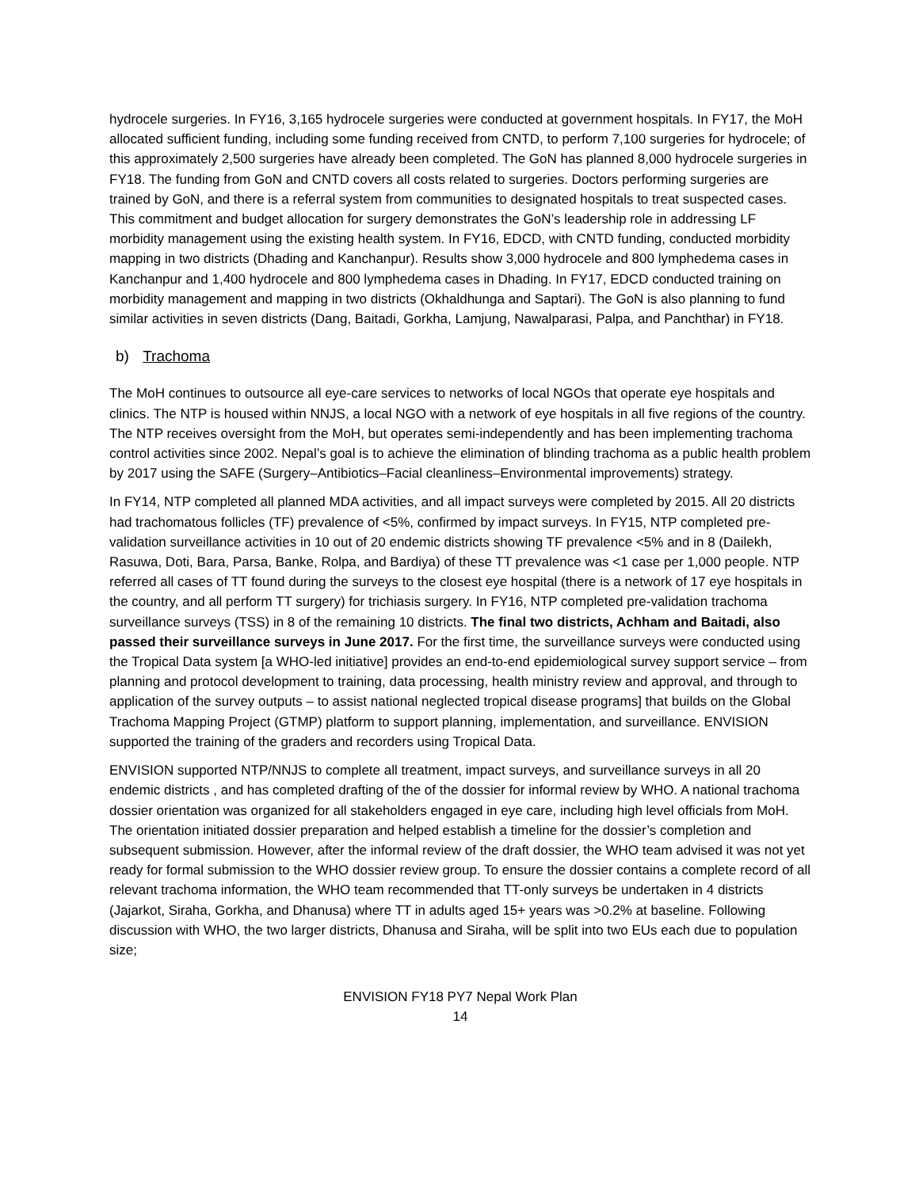hydrocele surgeries. In FY16, 3,165 hydrocele surgeries were conducted at government hospitals. In FY17, the MoH allocated sufficient funding, including some funding received from CNTD, to perform 7,100 surgeries for hydrocele; of this approximately 2,500 surgeries have already been completed. The GoN has planned 8,000 hydrocele surgeries in FY18. The funding from GoN and CNTD covers all costs related to surgeries. Doctors performing surgeries are trained by GoN, and there is a referral system from communities to designated hospitals to treat suspected cases. This commitment and budget allocation for surgery demonstrates the GoN’s leadership role in addressing LF morbidity management using the existing health system. In FY16, EDCD, with CNTD funding, conducted morbidity mapping in two districts (Dhading and Kanchanpur). Results show 3,000 hydrocele and 800 lymphedema cases in Kanchanpur and 1,400 hydrocele and 800 lymphedema cases in Dhading. In FY17, EDCD conducted training on morbidity management and mapping in two districts (Okhaldhunga and Saptari). The GoN is also planning to fund similar activities in seven districts (Dang, Baitadi, Gorkha, Lamjung, Nawalparasi, Palpa, and Panchthar) in FY18.
b) Trachoma
The MoH continues to outsource all eye-care services to networks of local NGOs that operate eye hospitals and clinics. The NTP is housed within NNJS, a local NGO with a network of eye hospitals in all five regions of the country. The NTP receives oversight from the MoH, but operates semi-independently and has been implementing trachoma control activities since 2002. Nepal’s goal is to achieve the elimination of blinding trachoma as a public health problem by 2017 using the SAFE (Surgery–Antibiotics–Facial cleanliness–Environmental improvements) strategy.
In FY14, NTP completed all planned MDA activities, and all impact surveys were completed by 2015. All 20 districts had trachomatous follicles (TF) prevalence of <5%, confirmed by impact surveys. In FY15, NTP completed pre-validation surveillance activities in 10 out of 20 endemic districts showing TF prevalence <5% and in 8 (Dailekh, Rasuwa, Doti, Bara, Parsa, Banke, Rolpa, and Bardiya) of these TT prevalence was <1 case per 1,000 people. NTP referred all cases of TT found during the surveys to the closest eye hospital (there is a network of 17 eye hospitals in the country, and all perform TT surgery) for trichiasis surgery. In FY16, NTP completed pre-validation trachoma surveillance surveys (TSS) in 8 of the remaining 10 districts. The final two districts, Achham and Baitadi, also passed their surveillance surveys in June 2017. For the first time, the surveillance surveys were conducted using the Tropical Data system [a WHO-led initiative] provides an end-to-end epidemiological survey support service – from planning and protocol development to training, data processing, health ministry review and approval, and through to application of the survey outputs – to assist national neglected tropical disease programs] that builds on the Global Trachoma Mapping Project (GTMP) platform to support planning, implementation, and surveillance. ENVISION supported the training of the graders and recorders using Tropical Data.
ENVISION supported NTP/NNJS to complete all treatment, impact surveys, and surveillance surveys in all 20 endemic districts , and has completed drafting of the of the dossier for informal review by WHO. A national trachoma dossier orientation was organized for all stakeholders engaged in eye care, including high level officials from MoH. The orientation initiated dossier preparation and helped establish a timeline for the dossier’s completion and subsequent submission. However, after the informal review of the draft dossier, the WHO team advised it was not yet ready for formal submission to the WHO dossier review group. To ensure the dossier contains a complete record of all relevant trachoma information, the WHO team recommended that TT-only surveys be undertaken in 4 districts (Jajarkot, Siraha, Gorkha, and Dhanusa) where TT in adults aged 15+ years was >0.2% at baseline. Following discussion with WHO, the two larger districts, Dhanusa and Siraha, will be split into two EUs each due to population size;
ENVISION FY18 PY7 Nepal Work Plan
14